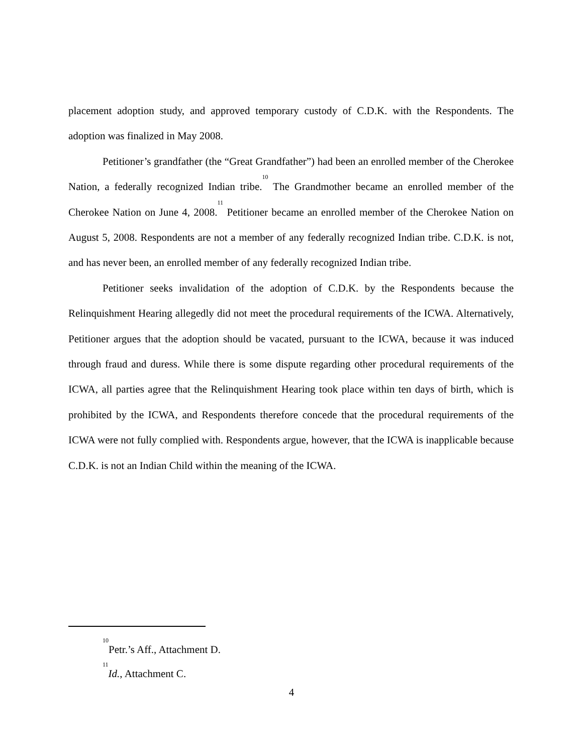placement adoption study, and approved temporary custody of C.D.K. with the Respondents. The adoption was finalized in May 2008.
Petitioner’s grandfather (the “Great Grandfather”) had been an enrolled member of the Cherokee Nation, a federally recognized Indian tribe.<sup>10</sup> The Grandmother became an enrolled member of the Cherokee Nation on June 4, 2008.<sup>11</sup> Petitioner became an enrolled member of the Cherokee Nation on August 5, 2008. Respondents are not a member of any federally recognized Indian tribe. C.D.K. is not, and has never been, an enrolled member of any federally recognized Indian tribe.
Petitioner seeks invalidation of the adoption of C.D.K. by the Respondents because the Relinquishment Hearing allegedly did not meet the procedural requirements of the ICWA. Alternatively, Petitioner argues that the adoption should be vacated, pursuant to the ICWA, because it was induced through fraud and duress. While there is some dispute regarding other procedural requirements of the ICWA, all parties agree that the Relinquishment Hearing took place within ten days of birth, which is prohibited by the ICWA, and Respondents therefore concede that the procedural requirements of the ICWA were not fully complied with. Respondents argue, however, that the ICWA is inapplicable because C.D.K. is not an Indian Child within the meaning of the ICWA.
<sup>10</sup> Petr.’s Aff., Attachment D.
<sup>11</sup> Id., Attachment C.
4